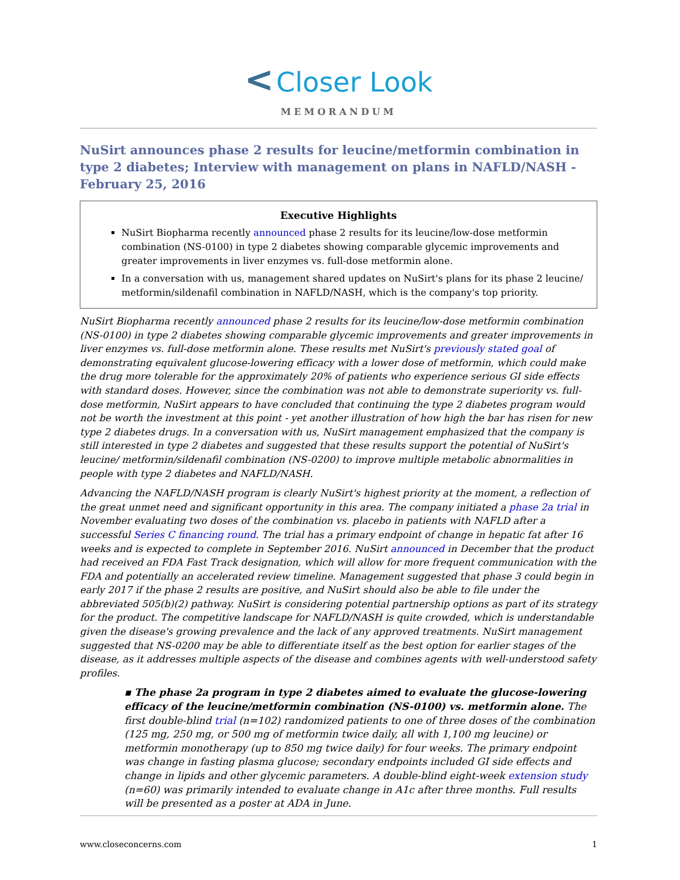< Closer Look
MEMORANDUM
NuSirt announces phase 2 results for leucine/metformin combination in type 2 diabetes; Interview with management on plans in NAFLD/NASH - February 25, 2016
Executive Highlights
NuSirt Biopharma recently announced phase 2 results for its leucine/low-dose metformin combination (NS-0100) in type 2 diabetes showing comparable glycemic improvements and greater improvements in liver enzymes vs. full-dose metformin alone.
In a conversation with us, management shared updates on NuSirt's plans for its phase 2 leucine/ metformin/sildenafil combination in NAFLD/NASH, which is the company's top priority.
NuSirt Biopharma recently announced phase 2 results for its leucine/low-dose metformin combination (NS-0100) in type 2 diabetes showing comparable glycemic improvements and greater improvements in liver enzymes vs. full-dose metformin alone. These results met NuSirt's previously stated goal of demonstrating equivalent glucose-lowering efficacy with a lower dose of metformin, which could make the drug more tolerable for the approximately 20% of patients who experience serious GI side effects with standard doses. However, since the combination was not able to demonstrate superiority vs. full-dose metformin, NuSirt appears to have concluded that continuing the type 2 diabetes program would not be worth the investment at this point - yet another illustration of how high the bar has risen for new type 2 diabetes drugs. In a conversation with us, NuSirt management emphasized that the company is still interested in type 2 diabetes and suggested that these results support the potential of NuSirt's leucine/ metformin/sildenafil combination (NS-0200) to improve multiple metabolic abnormalities in people with type 2 diabetes and NAFLD/NASH.
Advancing the NAFLD/NASH program is clearly NuSirt's highest priority at the moment, a reflection of the great unmet need and significant opportunity in this area. The company initiated a phase 2a trial in November evaluating two doses of the combination vs. placebo in patients with NAFLD after a successful Series C financing round. The trial has a primary endpoint of change in hepatic fat after 16 weeks and is expected to complete in September 2016. NuSirt announced in December that the product had received an FDA Fast Track designation, which will allow for more frequent communication with the FDA and potentially an accelerated review timeline. Management suggested that phase 3 could begin in early 2017 if the phase 2 results are positive, and NuSirt should also be able to file under the abbreviated 505(b)(2) pathway. NuSirt is considering potential partnership options as part of its strategy for the product. The competitive landscape for NAFLD/NASH is quite crowded, which is understandable given the disease's growing prevalence and the lack of any approved treatments. NuSirt management suggested that NS-0200 may be able to differentiate itself as the best option for earlier stages of the disease, as it addresses multiple aspects of the disease and combines agents with well-understood safety profiles.
▪ The phase 2a program in type 2 diabetes aimed to evaluate the glucose-lowering efficacy of the leucine/metformin combination (NS-0100) vs. metformin alone. The first double-blind trial (n=102) randomized patients to one of three doses of the combination (125 mg, 250 mg, or 500 mg of metformin twice daily, all with 1,100 mg leucine) or metformin monotherapy (up to 850 mg twice daily) for four weeks. The primary endpoint was change in fasting plasma glucose; secondary endpoints included GI side effects and change in lipids and other glycemic parameters. A double-blind eight-week extension study (n=60) was primarily intended to evaluate change in A1c after three months. Full results will be presented as a poster at ADA in June.
www.closeconcerns.com 1